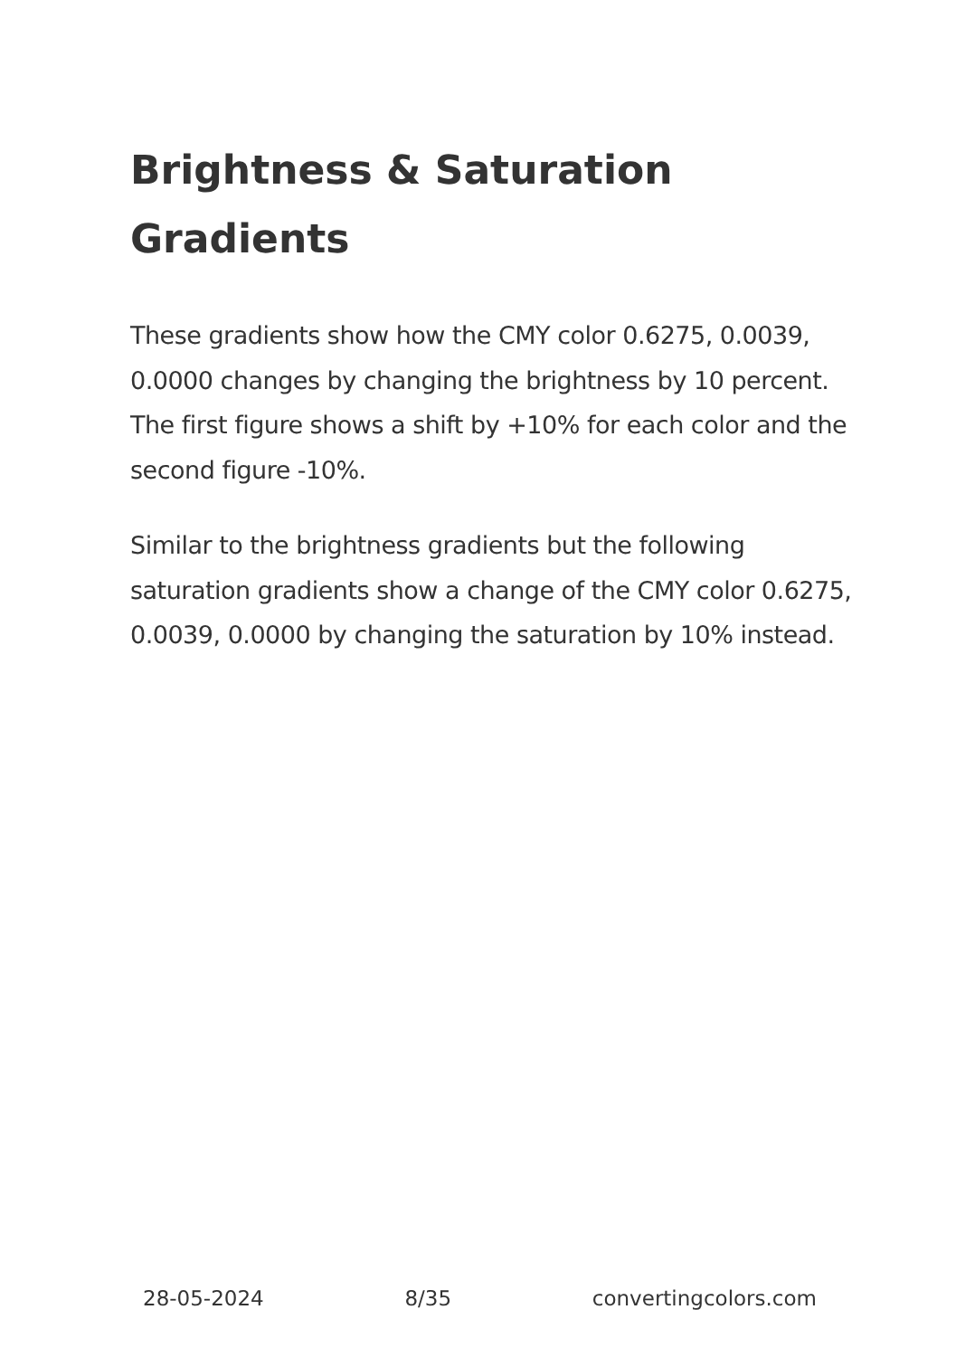Brightness & Saturation Gradients
These gradients show how the CMY color 0.6275, 0.0039, 0.0000 changes by changing the brightness by 10 percent. The first figure shows a shift by +10% for each color and the second figure -10%.
Similar to the brightness gradients but the following saturation gradients show a change of the CMY color 0.6275, 0.0039, 0.0000 by changing the saturation by 10% instead.
28-05-2024 8/35 convertingcolors.com